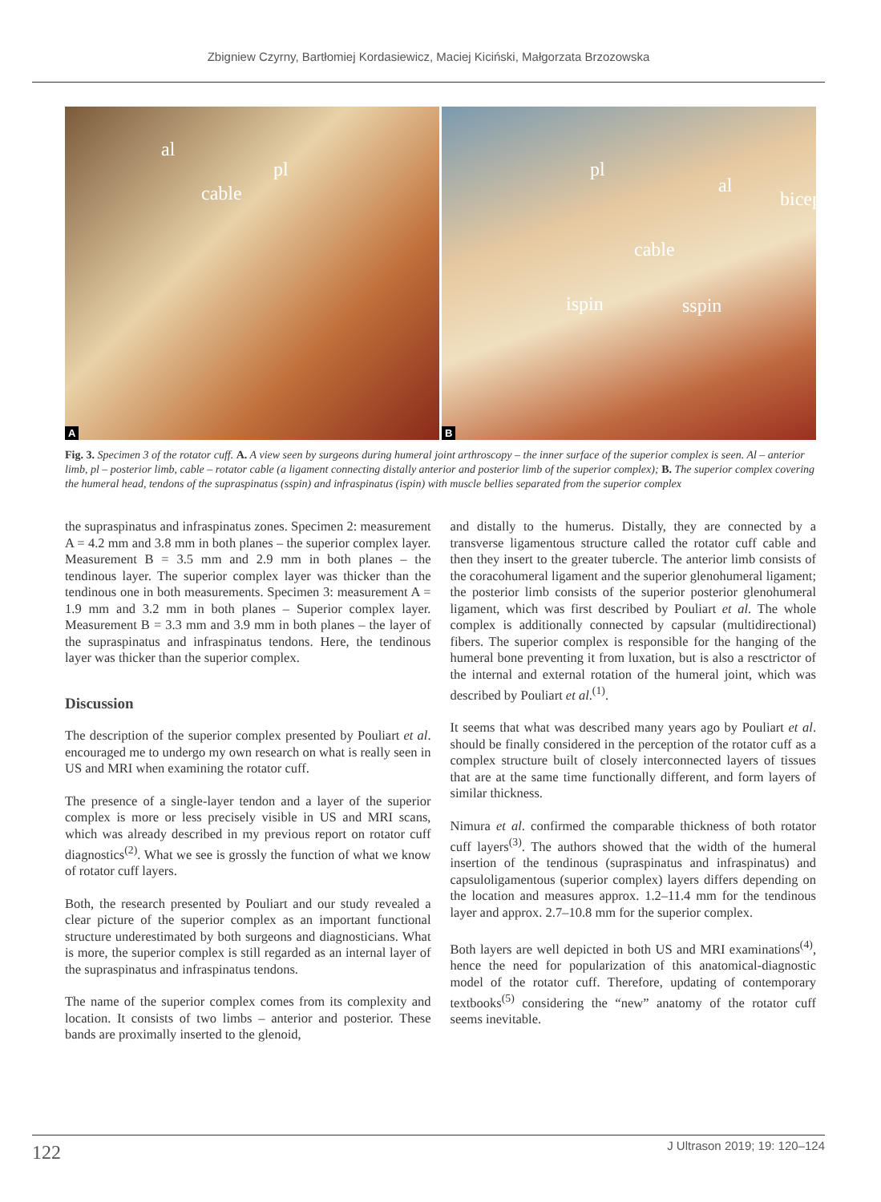Zbigniew Czyrny, Bartłomiej Kordasiewicz, Maciej Kiciński, Małgorzata Brzozowska
al
pl
cable
A
pl
al
biceps
cable
ispin sspin
B
Fig. 3. Specimen 3 of the rotator cuff. A. A view seen by surgeons during humeral joint arthroscopy – the inner surface of the superior complex is seen. Al – anterior limb, pl – posterior limb, cable – rotator cable (a ligament connecting distally anterior and posterior limb of the superior complex); B. The superior complex covering the humeral head, tendons of the supraspinatus (sspin) and infraspinatus (ispin) with muscle bellies separated from the superior complex
the supraspinatus and infraspinatus zones. Specimen 2: measurement A = 4.2 mm and 3.8 mm in both planes – the superior complex layer. Measurement B = 3.5 mm and 2.9 mm in both planes – the tendinous layer. The superior complex layer was thicker than the tendinous one in both measurements. Specimen 3: measurement A = 1.9 mm and 3.2 mm in both planes – Superior complex layer. Measurement B = 3.3 mm and 3.9 mm in both planes – the layer of the supraspinatus and infraspinatus tendons. Here, the tendinous layer was thicker than the superior complex.
Discussion
The description of the superior complex presented by Pouliart et al. encouraged me to undergo my own research on what is really seen in US and MRI when examining the rotator cuff.
The presence of a single-layer tendon and a layer of the superior complex is more or less precisely visible in US and MRI scans, which was already described in my previous report on rotator cuff diagnostics<sup>(2)</sup>. What we see is grossly the function of what we know of rotator cuff layers.
Both, the research presented by Pouliart and our study revealed a clear picture of the superior complex as an important functional structure underestimated by both surgeons and diagnosticians. What is more, the superior complex is still regarded as an internal layer of the supraspinatus and infraspinatus tendons.
The name of the superior complex comes from its complexity and location. It consists of two limbs – anterior and posterior. These bands are proximally inserted to the glenoid,
and distally to the humerus. Distally, they are connected by a transverse ligamentous structure called the rotator cuff cable and then they insert to the greater tubercle. The anterior limb consists of the coracohumeral ligament and the superior glenohumeral ligament; the posterior limb consists of the superior posterior glenohumeral ligament, which was first described by Pouliart et al. The whole complex is additionally connected by capsular (multidirectional) fibers. The superior complex is responsible for the hanging of the humeral bone preventing it from luxation, but is also a resctrictor of the internal and external rotation of the humeral joint, which was described by Pouliart et al.<sup>(1)</sup>.
It seems that what was described many years ago by Pouliart et al. should be finally considered in the perception of the rotator cuff as a complex structure built of closely interconnected layers of tissues that are at the same time functionally different, and form layers of similar thickness.
Nimura et al. confirmed the comparable thickness of both rotator cuff layers<sup>(3)</sup>. The authors showed that the width of the humeral insertion of the tendinous (supraspinatus and infraspinatus) and capsuloligamentous (superior complex) layers differs depending on the location and measures approx. 1.2–11.4 mm for the tendinous layer and approx. 2.7–10.8 mm for the superior complex.
Both layers are well depicted in both US and MRI examinations<sup>(4)</sup>, hence the need for popularization of this anatomical-diagnostic model of the rotator cuff. Therefore, updating of contemporary textbooks<sup>(5)</sup> considering the “new” anatomy of the rotator cuff seems inevitable.
122
J Ultrason 2019; 19: 120–124